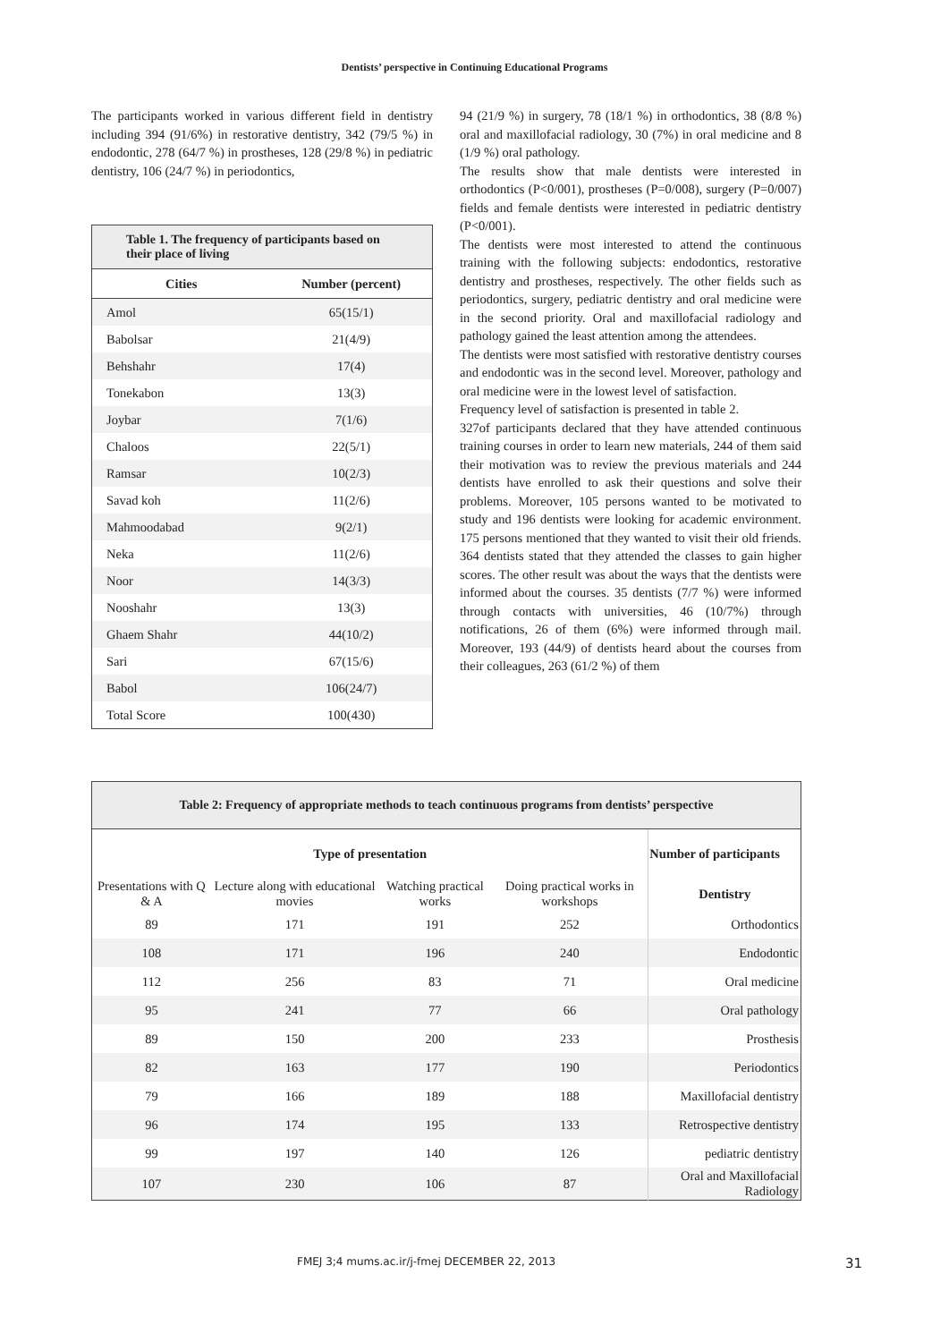Dentists’ perspective in Continuing Educational Programs
The participants worked in various different field in dentistry including 394 (91/6%) in restorative dentistry, 342 (79/5 %) in endodontic, 278 (64/7 %) in prostheses, 128 (29/8 %) in pediatric dentistry, 106 (24/7 %) in periodontics,
| Table 1. The frequency of participants based on their place of living | |
| --- | --- |
| Cities | Number (percent) |
| Amol | 65(15/1) |
| Babolsar | 21(4/9) |
| Behshahr | 17(4) |
| Tonekabon | 13(3) |
| Joybar | 7(1/6) |
| Chaloos | 22(5/1) |
| Ramsar | 10(2/3) |
| Savad koh | 11(2/6) |
| Mahmoodabad | 9(2/1) |
| Neka | 11(2/6) |
| Noor | 14(3/3) |
| Nooshahr | 13(3) |
| Ghaem Shahr | 44(10/2) |
| Sari | 67(15/6) |
| Babol | 106(24/7) |
| Total Score | 100(430) |
94 (21/9 %) in surgery, 78 (18/1 %) in orthodontics, 38 (8/8 %) oral and maxillofacial radiology, 30 (7%) in oral medicine and 8 (1/9 %) oral pathology.
The results show that male dentists were interested in orthodontics (P<0/001), prostheses (P=0/008), surgery (P=0/007) fields and female dentists were interested in pediatric dentistry (P<0/001).
The dentists were most interested to attend the continuous training with the following subjects: endodontics, restorative dentistry and prostheses, respectively. The other fields such as periodontics, surgery, pediatric dentistry and oral medicine were in the second priority. Oral and maxillofacial radiology and pathology gained the least attention among the attendees.
The dentists were most satisfied with restorative dentistry courses and endodontic was in the second level. Moreover, pathology and oral medicine were in the lowest level of satisfaction.
Frequency level of satisfaction is presented in table 2.
327of participants declared that they have attended continuous training courses in order to learn new materials, 244 of them said their motivation was to review the previous materials and 244 dentists have enrolled to ask their questions and solve their problems. Moreover, 105 persons wanted to be motivated to study and 196 dentists were looking for academic environment. 175 persons mentioned that they wanted to visit their old friends. 364 dentists stated that they attended the classes to gain higher scores. The other result was about the ways that the dentists were informed about the courses. 35 dentists (7/7 %) were informed through contacts with universities, 46 (10/7%) through notifications, 26 of them (6%) were informed through mail. Moreover, 193 (44/9) of dentists heard about the courses from their colleagues, 263 (61/2 %) of them
| Table 2: Frequency of appropriate methods to teach continuous programs from dentists’ perspective | | | | |
| --- | --- | --- | --- | --- |
| Type of presentation | | | | Number of participants |
| Presentations with Q & A | Lecture along with educational movies | Watching practical works | Doing practical works in workshops | Dentistry |
| 89 | 171 | 191 | 252 | Orthodontics |
| 108 | 171 | 196 | 240 | Endodontic |
| 112 | 256 | 83 | 71 | Oral medicine |
| 95 | 241 | 77 | 66 | Oral pathology |
| 89 | 150 | 200 | 233 | Prosthesis |
| 82 | 163 | 177 | 190 | Periodontics |
| 79 | 166 | 189 | 188 | Maxillofacial dentistry |
| 96 | 174 | 195 | 133 | Retrospective dentistry |
| 99 | 197 | 140 | 126 | pediatric dentistry |
| 107 | 230 | 106 | 87 | Oral and Maxillofacial Radiology |
FMEJ 3;4 mums.ac.ir/j-fmej DECEMBER 22, 2013 31